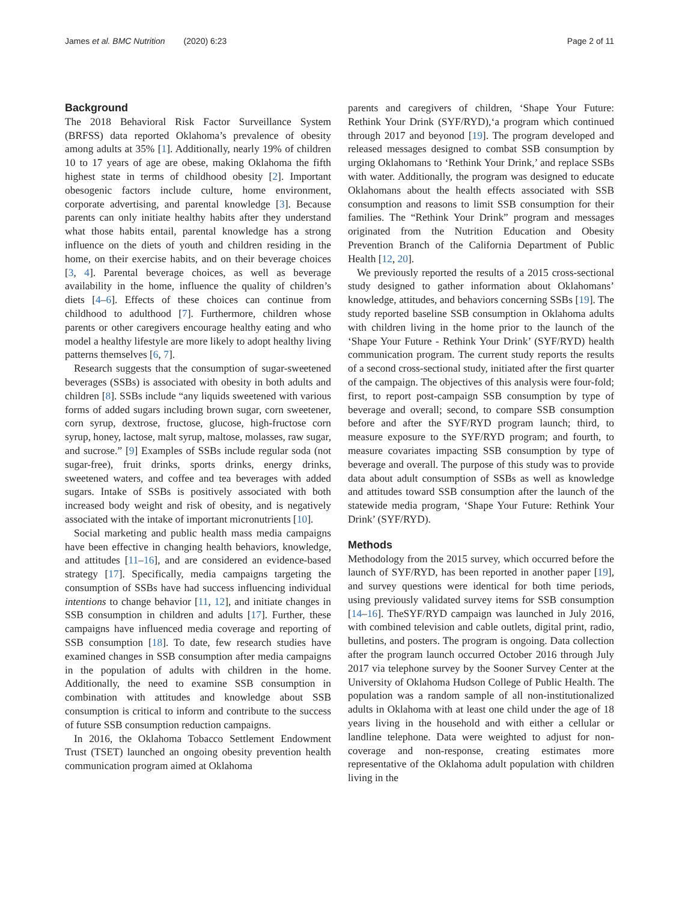James et al. BMC Nutrition (2020) 6:23 Page 2 of 11
Background
The 2018 Behavioral Risk Factor Surveillance System (BRFSS) data reported Oklahoma’s prevalence of obesity among adults at 35% [1]. Additionally, nearly 19% of children 10 to 17 years of age are obese, making Oklahoma the fifth highest state in terms of childhood obesity [2]. Important obesogenic factors include culture, home environment, corporate advertising, and parental knowledge [3]. Because parents can only initiate healthy habits after they understand what those habits entail, parental knowledge has a strong influence on the diets of youth and children residing in the home, on their exercise habits, and on their beverage choices [3, 4]. Parental beverage choices, as well as beverage availability in the home, influence the quality of children’s diets [4–6]. Effects of these choices can continue from childhood to adulthood [7]. Furthermore, children whose parents or other caregivers encourage healthy eating and who model a healthy lifestyle are more likely to adopt healthy living patterns themselves [6, 7].
Research suggests that the consumption of sugar-sweetened beverages (SSBs) is associated with obesity in both adults and children [8]. SSBs include “any liquids sweetened with various forms of added sugars including brown sugar, corn sweetener, corn syrup, dextrose, fructose, glucose, high-fructose corn syrup, honey, lactose, malt syrup, maltose, molasses, raw sugar, and sucrose.” [9] Examples of SSBs include regular soda (not sugar-free), fruit drinks, sports drinks, energy drinks, sweetened waters, and coffee and tea beverages with added sugars. Intake of SSBs is positively associated with both increased body weight and risk of obesity, and is negatively associated with the intake of important micronutrients [10].
Social marketing and public health mass media campaigns have been effective in changing health behaviors, knowledge, and attitudes [11–16], and are considered an evidence-based strategy [17]. Specifically, media campaigns targeting the consumption of SSBs have had success influencing individual intentions to change behavior [11, 12], and initiate changes in SSB consumption in children and adults [17]. Further, these campaigns have influenced media coverage and reporting of SSB consumption [18]. To date, few research studies have examined changes in SSB consumption after media campaigns in the population of adults with children in the home. Additionally, the need to examine SSB consumption in combination with attitudes and knowledge about SSB consumption is critical to inform and contribute to the success of future SSB consumption reduction campaigns.
In 2016, the Oklahoma Tobacco Settlement Endowment Trust (TSET) launched an ongoing obesity prevention health communication program aimed at Oklahoma
parents and caregivers of children, ‘Shape Your Future: Rethink Your Drink (SYF/RYD),‘a program which continued through 2017 and beyonod [19]. The program developed and released messages designed to combat SSB consumption by urging Oklahomans to ‘Rethink Your Drink,’ and replace SSBs with water. Additionally, the program was designed to educate Oklahomans about the health effects associated with SSB consumption and reasons to limit SSB consumption for their families. The “Rethink Your Drink” program and messages originated from the Nutrition Education and Obesity Prevention Branch of the California Department of Public Health [12, 20].
We previously reported the results of a 2015 cross-sectional study designed to gather information about Oklahomans’ knowledge, attitudes, and behaviors concerning SSBs [19]. The study reported baseline SSB consumption in Oklahoma adults with children living in the home prior to the launch of the ‘Shape Your Future - Rethink Your Drink’ (SYF/RYD) health communication program. The current study reports the results of a second cross-sectional study, initiated after the first quarter of the campaign. The objectives of this analysis were four-fold; first, to report post-campaign SSB consumption by type of beverage and overall; second, to compare SSB consumption before and after the SYF/RYD program launch; third, to measure exposure to the SYF/RYD program; and fourth, to measure covariates impacting SSB consumption by type of beverage and overall. The purpose of this study was to provide data about adult consumption of SSBs as well as knowledge and attitudes toward SSB consumption after the launch of the statewide media program, ‘Shape Your Future: Rethink Your Drink’ (SYF/RYD).
Methods
Methodology from the 2015 survey, which occurred before the launch of SYF/RYD, has been reported in another paper [19], and survey questions were identical for both time periods, using previously validated survey items for SSB consumption [14–16]. TheSYF/RYD campaign was launched in July 2016, with combined television and cable outlets, digital print, radio, bulletins, and posters. The program is ongoing. Data collection after the program launch occurred October 2016 through July 2017 via telephone survey by the Sooner Survey Center at the University of Oklahoma Hudson College of Public Health. The population was a random sample of all non-institutionalized adults in Oklahoma with at least one child under the age of 18 years living in the household and with either a cellular or landline telephone. Data were weighted to adjust for non-coverage and non-response, creating estimates more representative of the Oklahoma adult population with children living in the